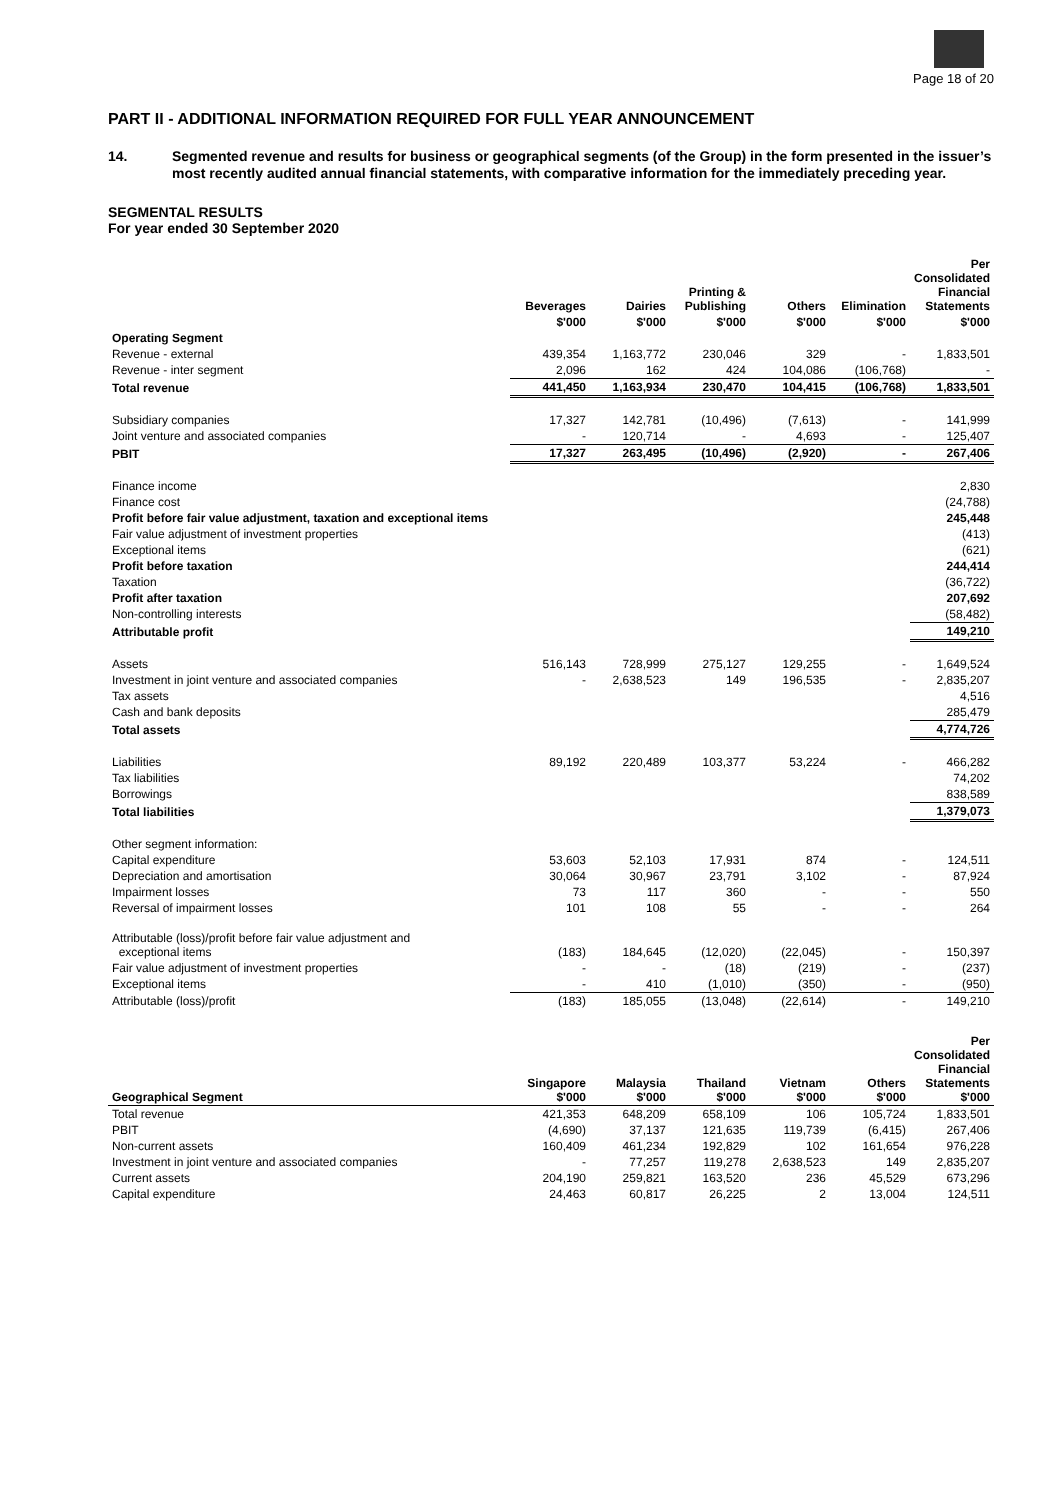Page 18 of 20
PART II - ADDITIONAL INFORMATION REQUIRED FOR FULL YEAR ANNOUNCEMENT
14. Segmented revenue and results for business or geographical segments (of the Group) in the form presented in the issuer’s most recently audited annual financial statements, with comparative information for the immediately preceding year.
SEGMENTAL RESULTS
For year ended 30 September 2020
| | Beverages | Dairies | Printing & Publishing | Others | Elimination | Per Consolidated Financial Statements |
| --- | --- | --- | --- | --- | --- | --- |
| | $'000 | $'000 | $'000 | $'000 | $'000 | $'000 |
| Operating Segment | | | | | | |
| Revenue - external | 439,354 | 1,163,772 | 230,046 | 329 | - | 1,833,501 |
| Revenue - inter segment | 2,096 | 162 | 424 | 104,086 | (106,768) | - |
| Total revenue | 441,450 | 1,163,934 | 230,470 | 104,415 | (106,768) | 1,833,501 |
| Subsidiary companies | 17,327 | 142,781 | (10,496) | (7,613) | - | 141,999 |
| Joint venture and associated companies | - | 120,714 | - | 4,693 | - | 125,407 |
| PBIT | 17,327 | 263,495 | (10,496) | (2,920) | - | 267,406 |
| Finance income | | | | | | 2,830 |
| Finance cost | | | | | | (24,788) |
| Profit before fair value adjustment, taxation and exceptional items | | | | | | 245,448 |
| Fair value adjustment of investment properties | | | | | | (413) |
| Exceptional items | | | | | | (621) |
| Profit before taxation | | | | | | 244,414 |
| Taxation | | | | | | (36,722) |
| Profit after taxation | | | | | | 207,692 |
| Non-controlling interests | | | | | | (58,482) |
| Attributable profit | | | | | | 149,210 |
| Assets | 516,143 | 728,999 | 275,127 | 129,255 | - | 1,649,524 |
| Investment in joint venture and associated companies | - | 2,638,523 | 149 | 196,535 | - | 2,835,207 |
| Tax assets | | | | | | 4,516 |
| Cash and bank deposits | | | | | | 285,479 |
| Total assets | | | | | | 4,774,726 |
| Liabilities | 89,192 | 220,489 | 103,377 | 53,224 | - | 466,282 |
| Tax liabilities | | | | | | 74,202 |
| Borrowings | | | | | | 838,589 |
| Total liabilities | | | | | | 1,379,073 |
| Other segment information: | | | | | | |
| Capital expenditure | 53,603 | 52,103 | 17,931 | 874 | - | 124,511 |
| Depreciation and amortisation | 30,064 | 30,967 | 23,791 | 3,102 | - | 87,924 |
| Impairment losses | 73 | 117 | 360 | - | - | 550 |
| Reversal of impairment losses | 101 | 108 | 55 | - | - | 264 |
| Attributable (loss)/profit before fair value adjustment and exceptional items | (183) | 184,645 | (12,020) | (22,045) | - | 150,397 |
| Fair value adjustment of investment properties | - | - | (18) | (219) | - | (237) |
| Exceptional items | - | 410 | (1,010) | (350) | - | (950) |
| Attributable (loss)/profit | (183) | 185,055 | (13,048) | (22,614) | - | 149,210 |
| Geographical Segment | Singapore $'000 | Malaysia $'000 | Thailand $'000 | Vietnam $'000 | Others $'000 | Per Consolidated Financial Statements $'000 |
| --- | --- | --- | --- | --- | --- | --- |
| Total revenue | 421,353 | 648,209 | 658,109 | 106 | 105,724 | 1,833,501 |
| PBIT | (4,690) | 37,137 | 121,635 | 119,739 | (6,415) | 267,406 |
| Non-current assets | 160,409 | 461,234 | 192,829 | 102 | 161,654 | 976,228 |
| Investment in joint venture and associated companies | - | 77,257 | 119,278 | 2,638,523 | 149 | 2,835,207 |
| Current assets | 204,190 | 259,821 | 163,520 | 236 | 45,529 | 673,296 |
| Capital expenditure | 24,463 | 60,817 | 26,225 | 2 | 13,004 | 124,511 |